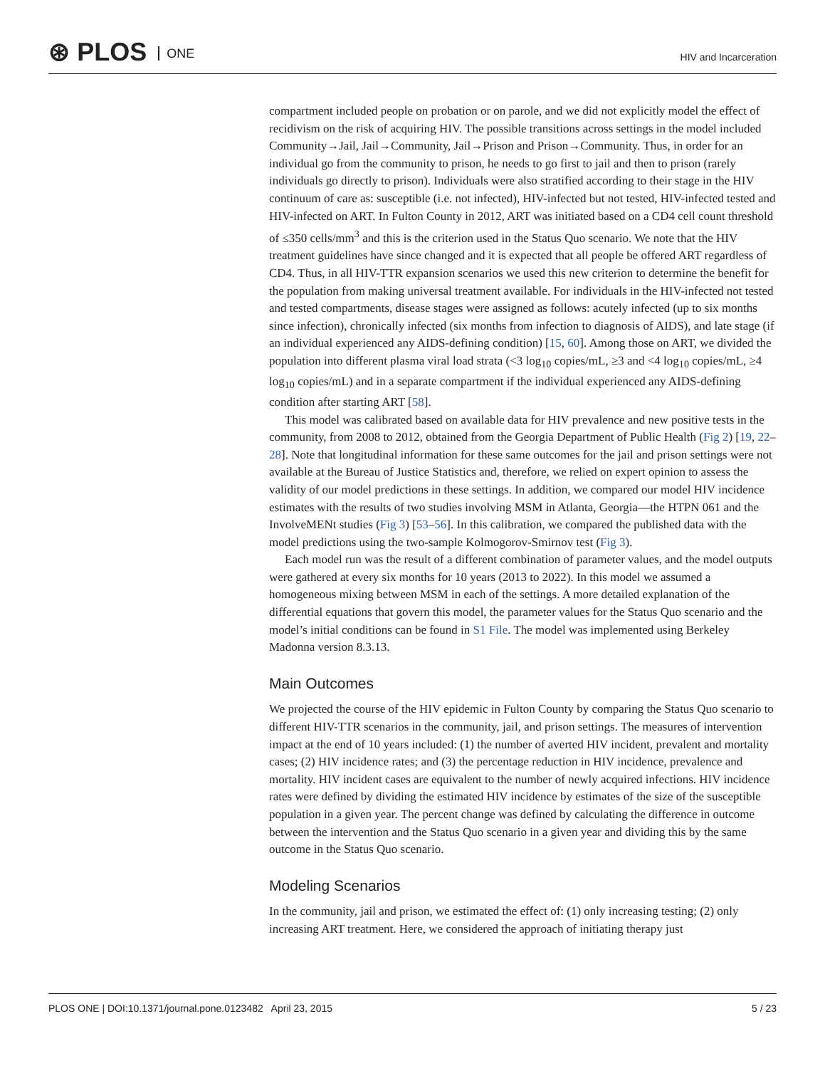⊛ PLOS ONE HIV and Incarceration
compartment included people on probation or on parole, and we did not explicitly model the effect of recidivism on the risk of acquiring HIV. The possible transitions across settings in the model included Community→Jail, Jail→Community, Jail→Prison and Prison→Community. Thus, in order for an individual go from the community to prison, he needs to go first to jail and then to prison (rarely individuals go directly to prison). Individuals were also stratified according to their stage in the HIV continuum of care as: susceptible (i.e. not infected), HIV-infected but not tested, HIV-infected tested and HIV-infected on ART. In Fulton County in 2012, ART was initiated based on a CD4 cell count threshold of ≤350 cells/mm<sup>3</sup> and this is the criterion used in the Status Quo scenario. We note that the HIV treatment guidelines have since changed and it is expected that all people be offered ART regardless of CD4. Thus, in all HIV-TTR expansion scenarios we used this new criterion to determine the benefit for the population from making universal treatment available. For individuals in the HIV-infected not tested and tested compartments, disease stages were assigned as follows: acutely infected (up to six months since infection), chronically infected (six months from infection to diagnosis of AIDS), and late stage (if an individual experienced any AIDS-defining condition) [15, 60]. Among those on ART, we divided the population into different plasma viral load strata (<3 log<sub>10</sub> copies/mL, ≥3 and <4 log<sub>10</sub> copies/mL, ≥4 log<sub>10</sub> copies/mL) and in a separate compartment if the individual experienced any AIDS-defining condition after starting ART [58].
This model was calibrated based on available data for HIV prevalence and new positive tests in the community, from 2008 to 2012, obtained from the Georgia Department of Public Health (Fig 2) [19, 22–28]. Note that longitudinal information for these same outcomes for the jail and prison settings were not available at the Bureau of Justice Statistics and, therefore, we relied on expert opinion to assess the validity of our model predictions in these settings. In addition, we compared our model HIV incidence estimates with the results of two studies involving MSM in Atlanta, Georgia—the HTPN 061 and the InvolveMENt studies (Fig 3) [53–56]. In this calibration, we compared the published data with the model predictions using the two-sample Kolmogorov-Smirnov test (Fig 3).
Each model run was the result of a different combination of parameter values, and the model outputs were gathered at every six months for 10 years (2013 to 2022). In this model we assumed a homogeneous mixing between MSM in each of the settings. A more detailed explanation of the differential equations that govern this model, the parameter values for the Status Quo scenario and the model’s initial conditions can be found in S1 File. The model was implemented using Berkeley Madonna version 8.3.13.
Main Outcomes
We projected the course of the HIV epidemic in Fulton County by comparing the Status Quo scenario to different HIV-TTR scenarios in the community, jail, and prison settings. The measures of intervention impact at the end of 10 years included: (1) the number of averted HIV incident, prevalent and mortality cases; (2) HIV incidence rates; and (3) the percentage reduction in HIV incidence, prevalence and mortality. HIV incident cases are equivalent to the number of newly acquired infections. HIV incidence rates were defined by dividing the estimated HIV incidence by estimates of the size of the susceptible population in a given year. The percent change was defined by calculating the difference in outcome between the intervention and the Status Quo scenario in a given year and dividing this by the same outcome in the Status Quo scenario.
Modeling Scenarios
In the community, jail and prison, we estimated the effect of: (1) only increasing testing; (2) only increasing ART treatment. Here, we considered the approach of initiating therapy just
PLOS ONE | DOI:10.1371/journal.pone.0123482 April 23, 2015 5 / 23